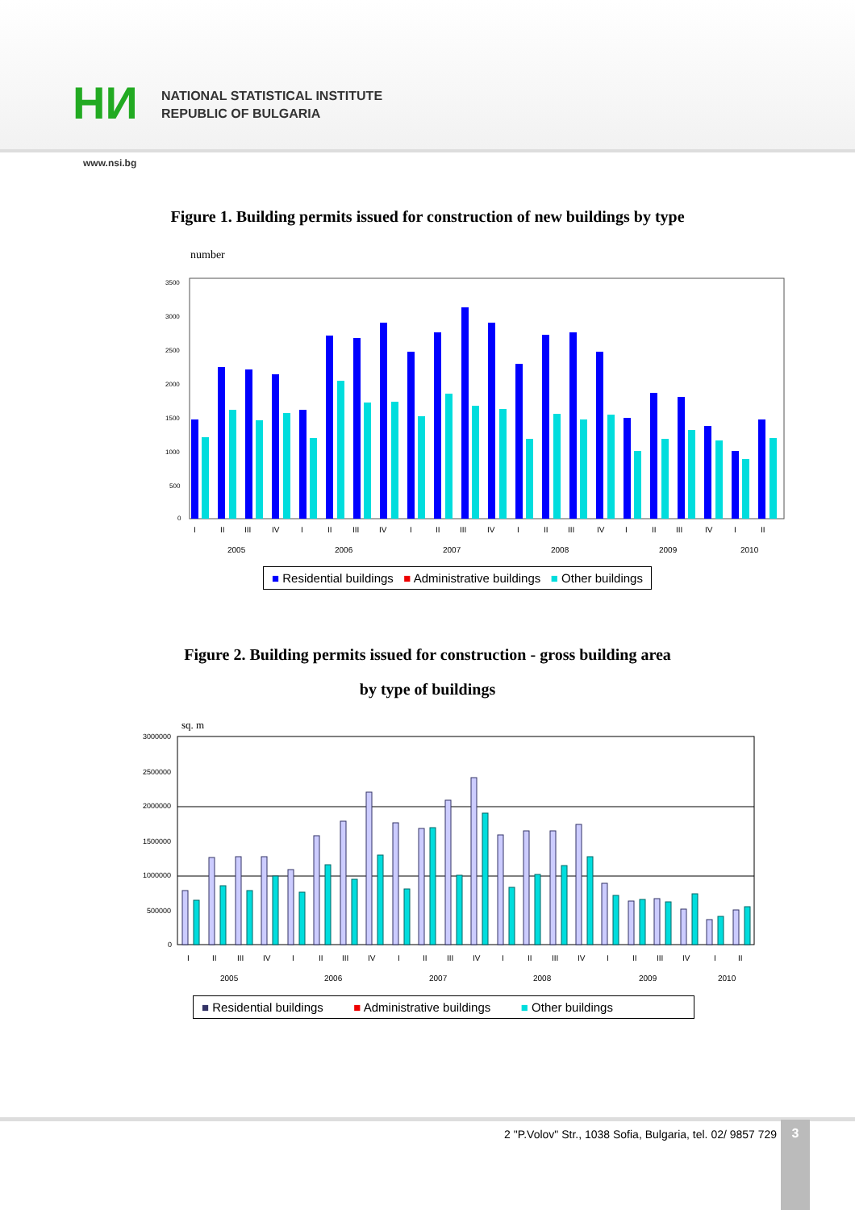HИ
NATIONAL STATISTICAL INSTITUTE
REPUBLIC OF BULGARIA
www.nsi.bg
Figure 1. Building permits issued for construction of new buildings by type
number
3500
3000
2500
2000
1500
1000
500
0
I
II
III
IV
I
II
III
IV
I
II
III
IV
I
II
III
IV
I
II
III
IV
I
II
2005
2006
2007
2008
2009
2010
■ Residential buildings ■ Administrative buildings ■ Other buildings
Figure 2. Building permits issued for construction - gross building area
by type of buildings
sq. m
3000000
2500000
2000000
1500000
1000000
500000
0
I
II
III
IV
I
II
III
IV
I
II
III
IV
I
II
III
IV
I
II
III
IV
I
II
2005
2006
2007
2008
2009
2010
■ Residential buildings ■ Administrative buildings ■ Other buildings
2 "P.Volov" Str., 1038 Sofia, Bulgaria, tel. 02/ 9857 729
3